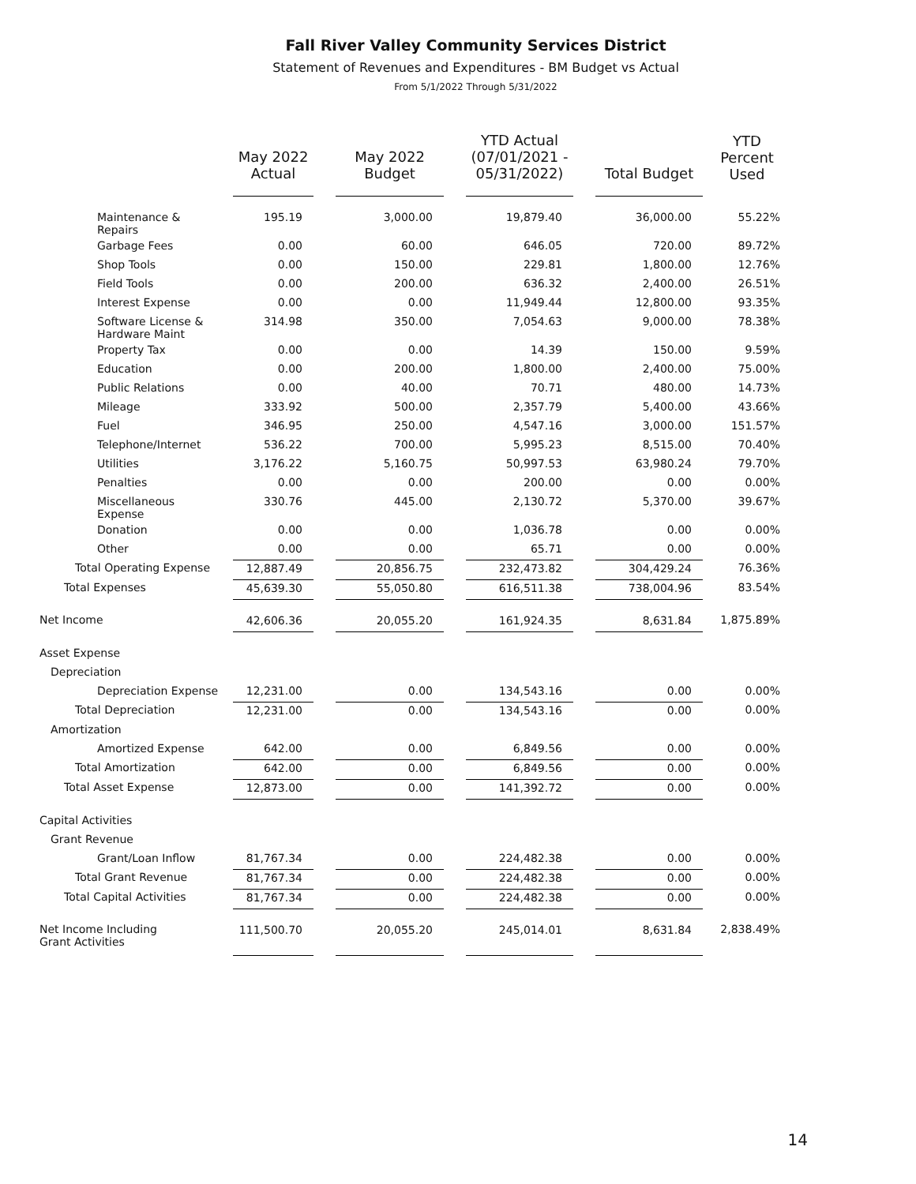Fall River Valley Community Services District
Statement of Revenues and Expenditures - BM Budget vs Actual
From 5/1/2022 Through 5/31/2022
| | May 2022 Actual | | May 2022 Budget | | YTD Actual (07/01/2021 - 05/31/2022) | | Total Budget | YTD Percent Used |
| --- | --- | --- | --- | --- | --- | --- | --- | --- |
| Maintenance & Repairs | 195.19 | | 3,000.00 | | 19,879.40 | | 36,000.00 | 55.22% |
| Garbage Fees | 0.00 | | 60.00 | | 646.05 | | 720.00 | 89.72% |
| Shop Tools | 0.00 | | 150.00 | | 229.81 | | 1,800.00 | 12.76% |
| Field Tools | 0.00 | | 200.00 | | 636.32 | | 2,400.00 | 26.51% |
| Interest Expense | 0.00 | | 0.00 | | 11,949.44 | | 12,800.00 | 93.35% |
| Software License & Hardware Maint | 314.98 | | 350.00 | | 7,054.63 | | 9,000.00 | 78.38% |
| Property Tax | 0.00 | | 0.00 | | 14.39 | | 150.00 | 9.59% |
| Education | 0.00 | | 200.00 | | 1,800.00 | | 2,400.00 | 75.00% |
| Public Relations | 0.00 | | 40.00 | | 70.71 | | 480.00 | 14.73% |
| Mileage | 333.92 | | 500.00 | | 2,357.79 | | 5,400.00 | 43.66% |
| Fuel | 346.95 | | 250.00 | | 4,547.16 | | 3,000.00 | 151.57% |
| Telephone/Internet | 536.22 | | 700.00 | | 5,995.23 | | 8,515.00 | 70.40% |
| Utilities | 3,176.22 | | 5,160.75 | | 50,997.53 | | 63,980.24 | 79.70% |
| Penalties | 0.00 | | 0.00 | | 200.00 | | 0.00 | 0.00% |
| Miscellaneous Expense | 330.76 | | 445.00 | | 2,130.72 | | 5,370.00 | 39.67% |
| Donation | 0.00 | | 0.00 | | 1,036.78 | | 0.00 | 0.00% |
| Other | 0.00 | | 0.00 | | 65.71 | | 0.00 | 0.00% |
| Total Operating Expense | 12,887.49 | | 20,856.75 | | 232,473.82 | | 304,429.24 | 76.36% |
| Total Expenses | 45,639.30 | | 55,050.80 | | 616,511.38 | | 738,004.96 | 83.54% |
| Net Income | 42,606.36 | | 20,055.20 | | 161,924.35 | | 8,631.84 | 1,875.89% |
| Asset Expense | | | | | | | | |
| Depreciation | | | | | | | | |
| Depreciation Expense | 12,231.00 | | 0.00 | | 134,543.16 | | 0.00 | 0.00% |
| Total Depreciation | 12,231.00 | | 0.00 | | 134,543.16 | | 0.00 | 0.00% |
| Amortization | | | | | | | | |
| Amortized Expense | 642.00 | | 0.00 | | 6,849.56 | | 0.00 | 0.00% |
| Total Amortization | 642.00 | | 0.00 | | 6,849.56 | | 0.00 | 0.00% |
| Total Asset Expense | 12,873.00 | | 0.00 | | 141,392.72 | | 0.00 | 0.00% |
| Capital Activities | | | | | | | | |
| Grant Revenue | | | | | | | | |
| Grant/Loan Inflow | 81,767.34 | | 0.00 | | 224,482.38 | | 0.00 | 0.00% |
| Total Grant Revenue | 81,767.34 | | 0.00 | | 224,482.38 | | 0.00 | 0.00% |
| Total Capital Activities | 81,767.34 | | 0.00 | | 224,482.38 | | 0.00 | 0.00% |
| Net Income Including Grant Activities | 111,500.70 | | 20,055.20 | | 245,014.01 | | 8,631.84 | 2,838.49% |
14